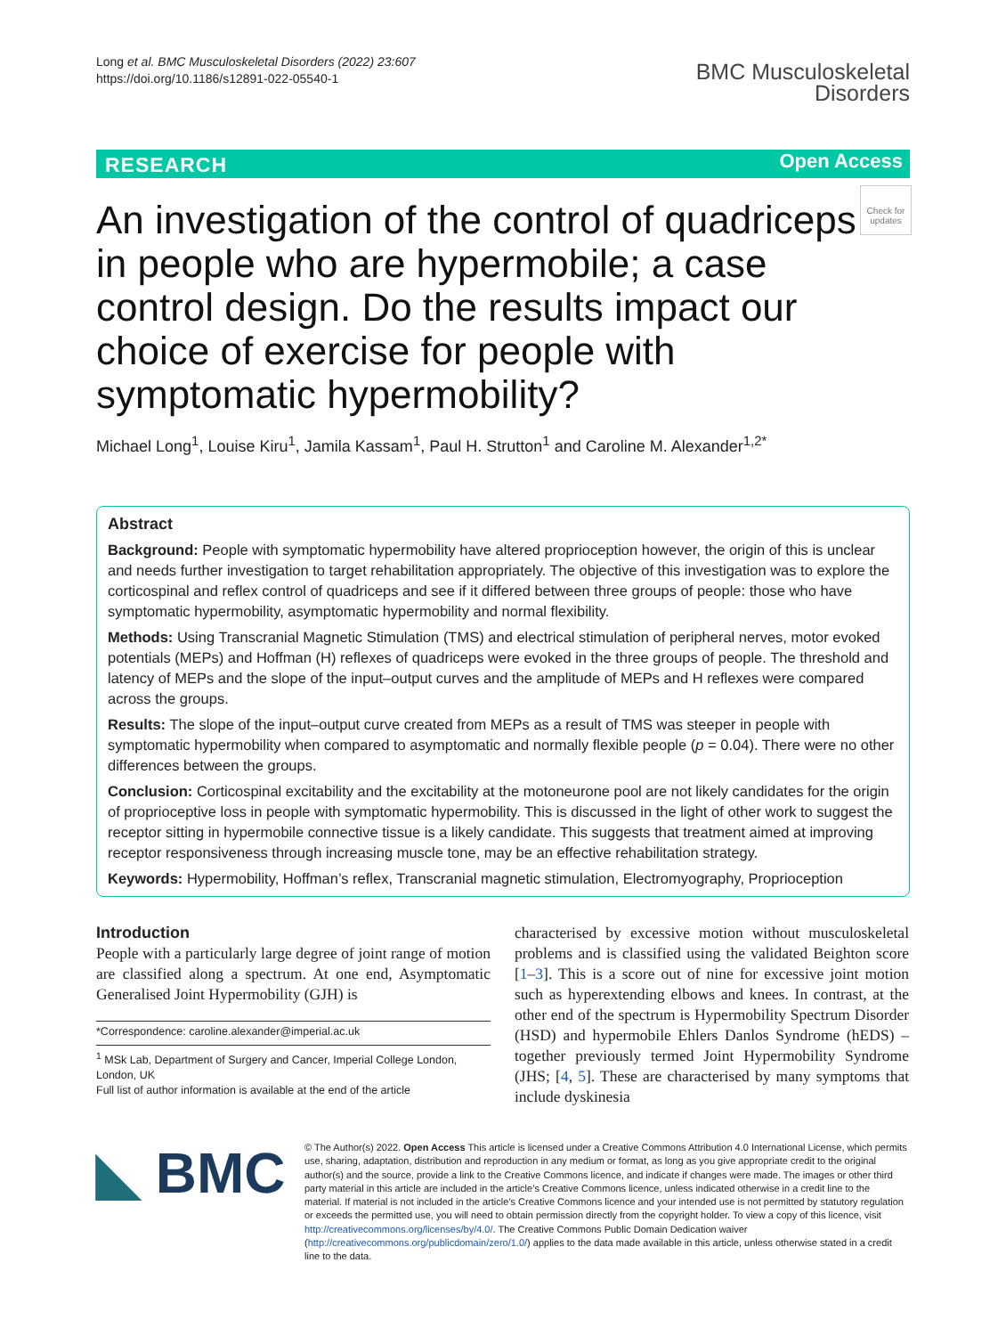Long et al. BMC Musculoskeletal Disorders (2022) 23:607
https://doi.org/10.1186/s12891-022-05540-1
BMC Musculoskeletal
Disorders
RESEARCH Open Access
Check for updates
An investigation of the control of quadriceps in people who are hypermobile; a case control design. Do the results impact our choice of exercise for people with symptomatic hypermobility?
Michael Long<sup>1</sup>, Louise Kiru<sup>1</sup>, Jamila Kassam<sup>1</sup>, Paul H. Strutton<sup>1</sup> and Caroline M. Alexander<sup>1,2*</sup>
Abstract
Background: People with symptomatic hypermobility have altered proprioception however, the origin of this is unclear and needs further investigation to target rehabilitation appropriately. The objective of this investigation was to explore the corticospinal and reflex control of quadriceps and see if it differed between three groups of people: those who have symptomatic hypermobility, asymptomatic hypermobility and normal flexibility.
Methods: Using Transcranial Magnetic Stimulation (TMS) and electrical stimulation of peripheral nerves, motor evoked potentials (MEPs) and Hoffman (H) reflexes of quadriceps were evoked in the three groups of people. The threshold and latency of MEPs and the slope of the input–output curves and the amplitude of MEPs and H reflexes were compared across the groups.
Results: The slope of the input–output curve created from MEPs as a result of TMS was steeper in people with symptomatic hypermobility when compared to asymptomatic and normally flexible people (p = 0.04). There were no other differences between the groups.
Conclusion: Corticospinal excitability and the excitability at the motoneurone pool are not likely candidates for the origin of proprioceptive loss in people with symptomatic hypermobility. This is discussed in the light of other work to suggest the receptor sitting in hypermobile connective tissue is a likely candidate. This suggests that treatment aimed at improving receptor responsiveness through increasing muscle tone, may be an effective rehabilitation strategy.
Keywords: Hypermobility, Hoffman’s reflex, Transcranial magnetic stimulation, Electromyography, Proprioception
Introduction
People with a particularly large degree of joint range of motion are classified along a spectrum. At one end, Asymptomatic Generalised Joint Hypermobility (GJH) is
*Correspondence: caroline.alexander@imperial.ac.uk
<sup>1</sup> MSk Lab, Department of Surgery and Cancer, Imperial College London, London, UK
Full list of author information is available at the end of the article
characterised by excessive motion without musculoskeletal problems and is classified using the validated Beighton score [1–3]. This is a score out of nine for excessive joint motion such as hyperextending elbows and knees. In contrast, at the other end of the spectrum is Hypermobility Spectrum Disorder (HSD) and hypermobile Ehlers Danlos Syndrome (hEDS) – together previously termed Joint Hypermobility Syndrome (JHS; [4, 5]. These are characterised by many symptoms that include dyskinesia
◣ BMC
© The Author(s) 2022. Open Access This article is licensed under a Creative Commons Attribution 4.0 International License, which permits use, sharing, adaptation, distribution and reproduction in any medium or format, as long as you give appropriate credit to the original author(s) and the source, provide a link to the Creative Commons licence, and indicate if changes were made. The images or other third party material in this article are included in the article’s Creative Commons licence, unless indicated otherwise in a credit line to the material. If material is not included in the article’s Creative Commons licence and your intended use is not permitted by statutory regulation or exceeds the permitted use, you will need to obtain permission directly from the copyright holder. To view a copy of this licence, visit http://creativecommons.org/licenses/by/4.0/. The Creative Commons Public Domain Dedication waiver (http://creativecommons.org/publicdomain/zero/1.0/) applies to the data made available in this article, unless otherwise stated in a credit line to the data.